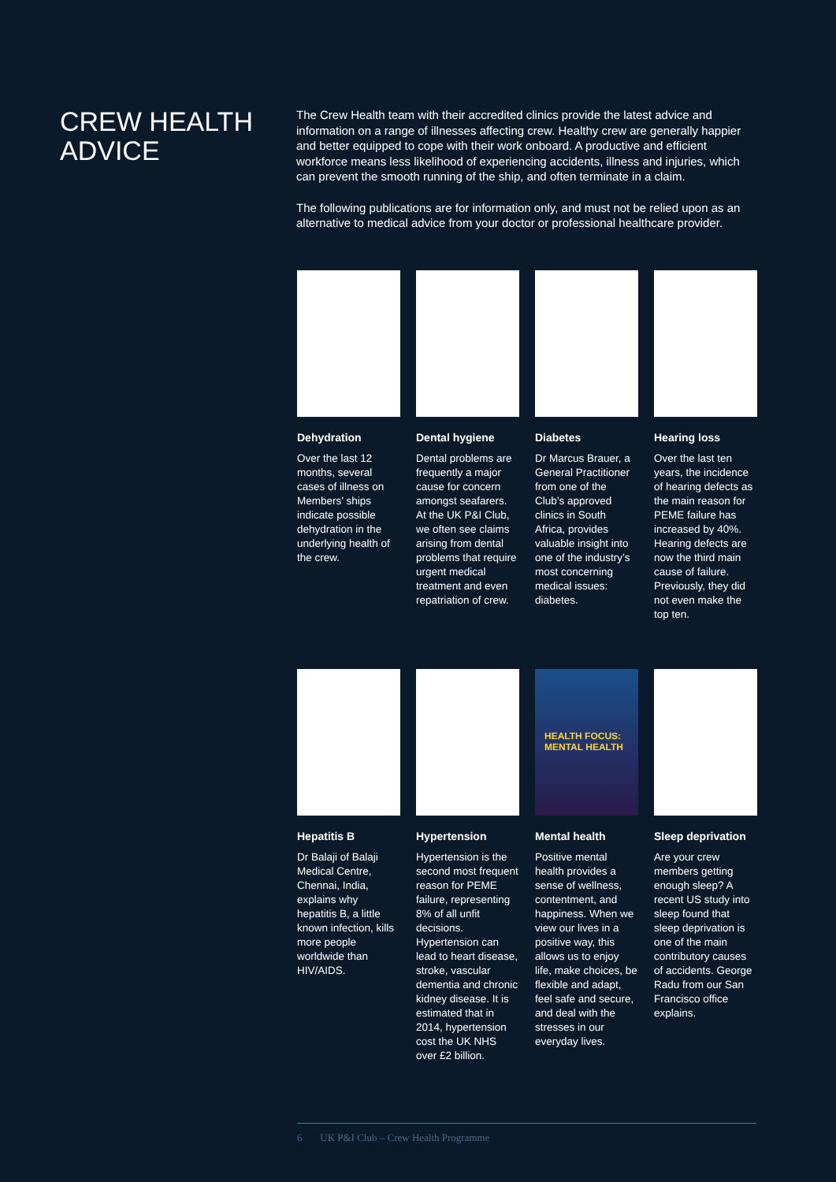CREW HEALTH ADVICE
The Crew Health team with their accredited clinics provide the latest advice and information on a range of illnesses affecting crew. Healthy crew are generally happier and better equipped to cope with their work onboard. A productive and efficient workforce means less likelihood of experiencing accidents, illness and injuries, which can prevent the smooth running of the ship, and often terminate in a claim.
The following publications are for information only, and must not be relied upon as an alternative to medical advice from your doctor or professional healthcare provider.
Dehydration
Over the last 12 months, several cases of illness on Members’ ships indicate possible dehydration in the underlying health of the crew.
Dental hygiene
Dental problems are frequently a major cause for concern amongst seafarers. At the UK P&I Club, we often see claims arising from dental problems that require urgent medical treatment and even repatriation of crew.
Diabetes
Dr Marcus Brauer, a General Practitioner from one of the Club’s approved clinics in South Africa, provides valuable insight into one of the industry’s most concerning medical issues: diabetes.
Hearing loss
Over the last ten years, the incidence of hearing defects as the main reason for PEME failure has increased by 40%. Hearing defects are now the third main cause of failure. Previously, they did not even make the top ten.
Hepatitis B
Dr Balaji of Balaji Medical Centre, Chennai, India, explains why hepatitis B, a little known infection, kills more people worldwide than HIV/AIDS.
Hypertension
Hypertension is the second most frequent reason for PEME failure, representing 8% of all unfit decisions. Hypertension can lead to heart disease, stroke, vascular dementia and chronic kidney disease. It is estimated that in 2014, hypertension cost the UK NHS over £2 billion.
HEALTH FOCUS:
MENTAL HEALTH
Mental health
Positive mental health provides a sense of wellness, contentment, and happiness. When we view our lives in a positive way, this allows us to enjoy life, make choices, be flexible and adapt, feel safe and secure, and deal with the stresses in our everyday lives.
Sleep deprivation
Are your crew members getting enough sleep? A recent US study into sleep found that sleep deprivation is one of the main contributory causes of accidents. George Radu from our San Francisco office explains.
6 UK P&I Club – Crew Health Programme